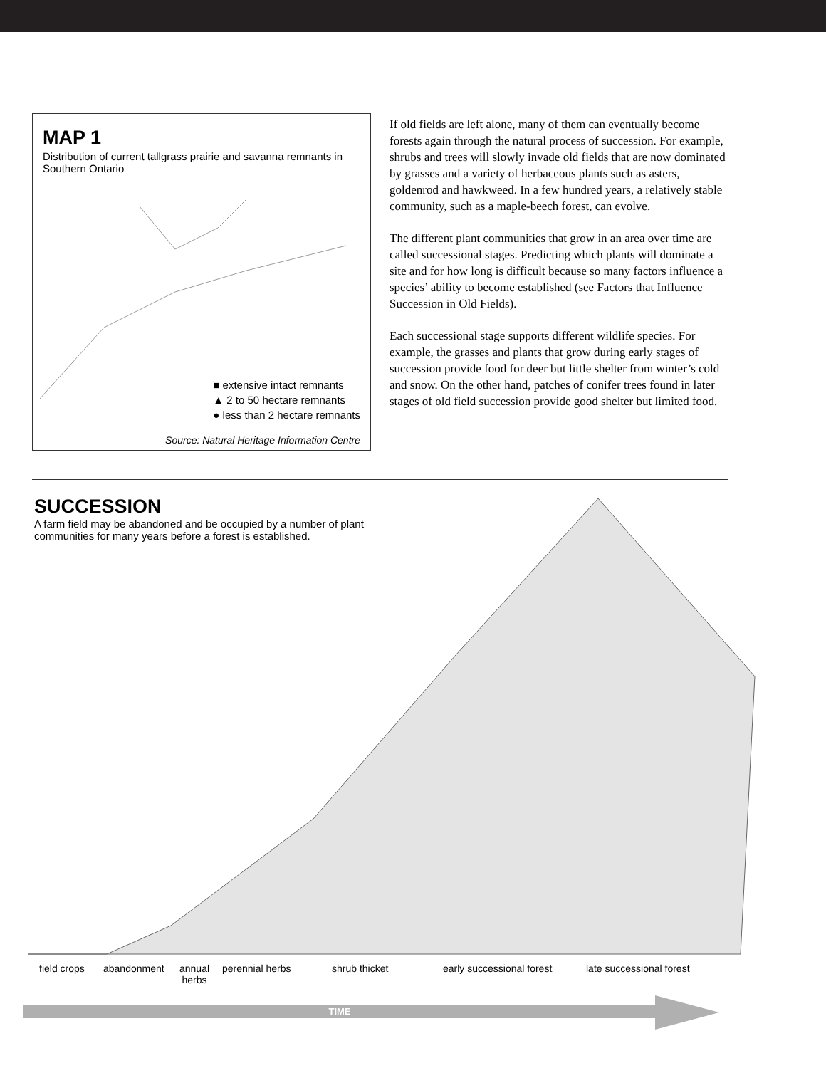MAP 1
Distribution of current tallgrass prairie and savanna remnants in Southern Ontario
■ extensive intact remnants
▲ 2 to 50 hectare remnants
● less than 2 hectare remnants
Source: Natural Heritage Information Centre
If old fields are left alone, many of them can eventually become forests again through the natural process of succession. For example, shrubs and trees will slowly invade old fields that are now dominated by grasses and a variety of herbaceous plants such as asters, goldenrod and hawkweed. In a few hundred years, a relatively stable community, such as a maple-beech forest, can evolve.
The different plant communities that grow in an area over time are called successional stages. Predicting which plants will dominate a site and for how long is difficult because so many factors influence a species’ ability to become established (see Factors that Influence Succession in Old Fields).
Each successional stage supports different wildlife species. For example, the grasses and plants that grow during early stages of succession provide food for deer but little shelter from winter’s cold and snow. On the other hand, patches of conifer trees found in later stages of old field succession provide good shelter but limited food.
SUCCESSION
A farm field may be abandoned and be occupied by a number of plant communities for many years before a forest is established.
field crops abandonment annual
herbs perennial herbs shrub thicket early successional forest late successional forest
TIME